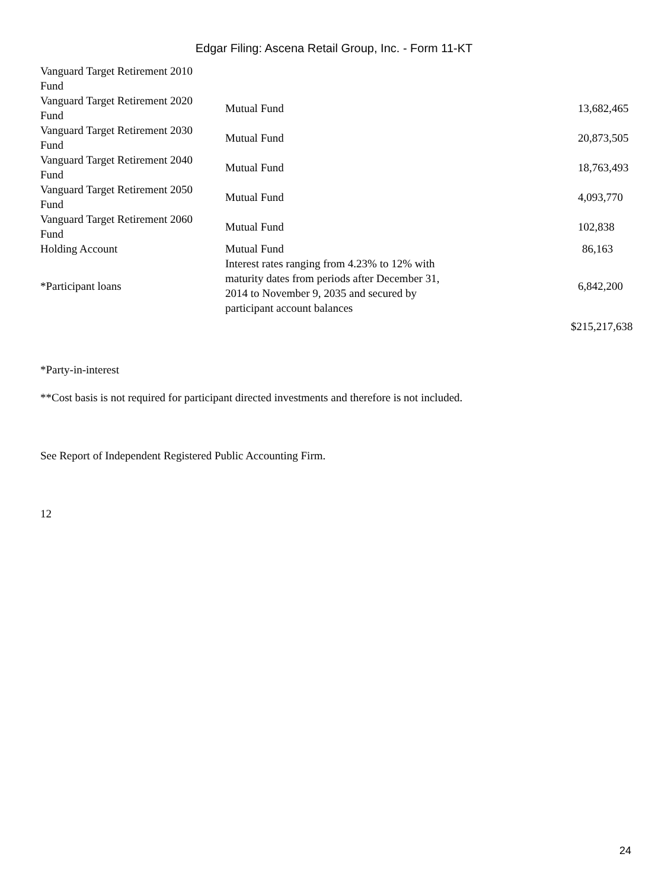Edgar Filing: Ascena Retail Group, Inc. - Form 11-KT
| Vanguard Target Retirement 2010 Fund | | |
| Vanguard Target Retirement 2020 Fund | Mutual Fund | 13,682,465 |
| Vanguard Target Retirement 2030 Fund | Mutual Fund | 20,873,505 |
| Vanguard Target Retirement 2040 Fund | Mutual Fund | 18,763,493 |
| Vanguard Target Retirement 2050 Fund | Mutual Fund | 4,093,770 |
| Vanguard Target Retirement 2060 Fund | Mutual Fund | 102,838 |
| Holding Account | Mutual Fund | 86,163 |
| *Participant loans | Interest rates ranging from 4.23% to 12% with maturity dates from periods after December 31, 2014 to November 9, 2035 and secured by participant account balances | 6,842,200 |
| | | $215,217,638 |
*Party-in-interest
**Cost basis is not required for participant directed investments and therefore is not included.
See Report of Independent Registered Public Accounting Firm.
12
24